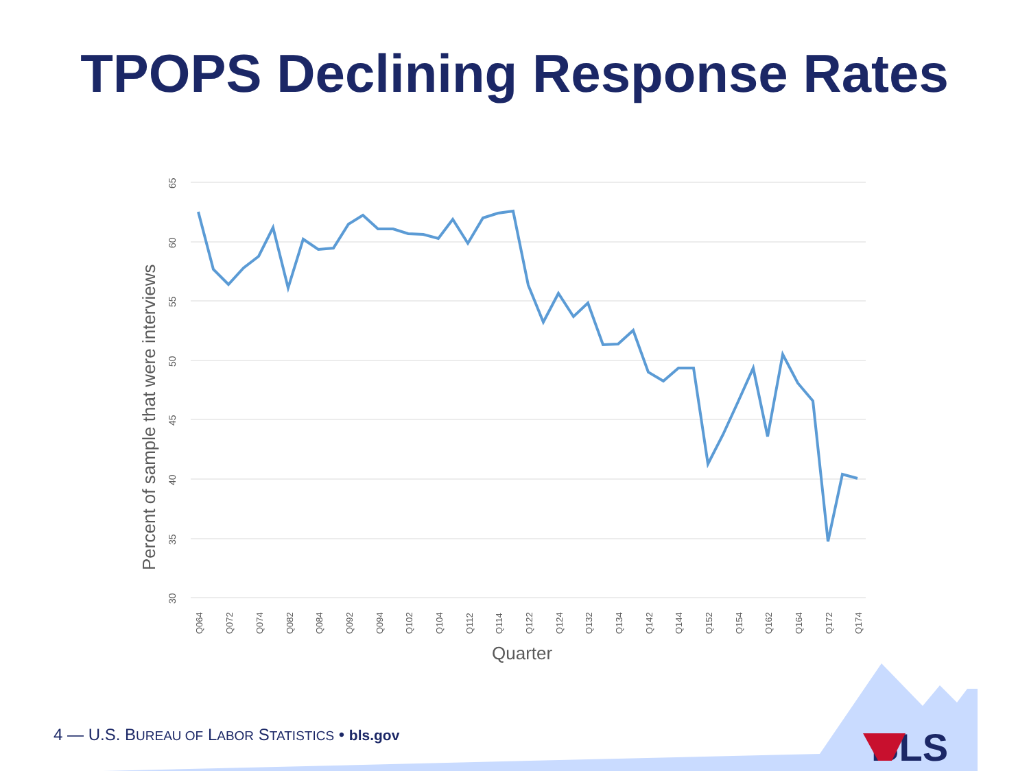TPOPS Declining Response Rates
65
60
55
50
45
40
35
30
Q064
Q072
Q074
Q082
Q084
Q092
Q094
Q102
Q104
Q112
Q114
Q122
Q124
Q132
Q134
Q142
Q144
Q152
Q154
Q162
Q164
Q172
Q174
Percent of sample that were interviews
Quarter
BLS
4 — U.S. BUREAU OF LABOR STATISTICS • bls.gov